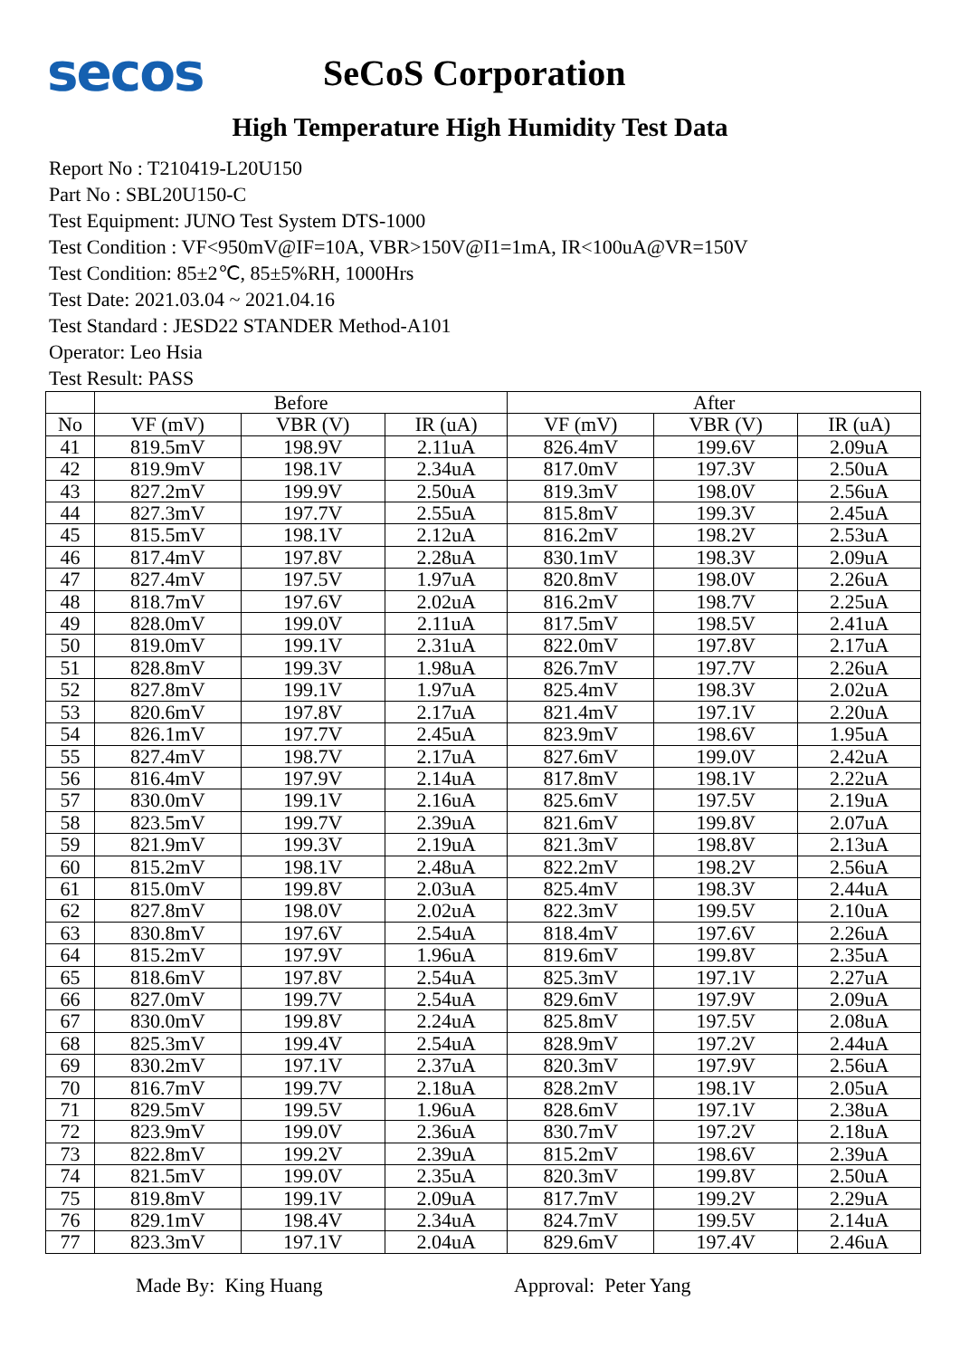secos
SeCoS Corporation
High Temperature High Humidity Test Data
Report No : T210419-L20U150
Part No : SBL20U150-C
Test Equipment: JUNO Test System DTS-1000
Test Condition : VF<950mV@IF=10A, VBR>150V@I1=1mA, IR<100uA@VR=150V
Test Condition: 85±2℃, 85±5%RH, 1000Hrs
Test Date: 2021.03.04 ~ 2021.04.16
Test Standard : JESD22 STANDER Method-A101
Operator: Leo Hsia
Test Result: PASS
| | Before | | | After | | |
| --- | --- | --- | --- | --- | --- | --- |
| No | VF (mV) | VBR (V) | IR (uA) | VF (mV) | VBR (V) | IR (uA) |
| 41 | 819.5mV | 198.9V | 2.11uA | 826.4mV | 199.6V | 2.09uA |
| 42 | 819.9mV | 198.1V | 2.34uA | 817.0mV | 197.3V | 2.50uA |
| 43 | 827.2mV | 199.9V | 2.50uA | 819.3mV | 198.0V | 2.56uA |
| 44 | 827.3mV | 197.7V | 2.55uA | 815.8mV | 199.3V | 2.45uA |
| 45 | 815.5mV | 198.1V | 2.12uA | 816.2mV | 198.2V | 2.53uA |
| 46 | 817.4mV | 197.8V | 2.28uA | 830.1mV | 198.3V | 2.09uA |
| 47 | 827.4mV | 197.5V | 1.97uA | 820.8mV | 198.0V | 2.26uA |
| 48 | 818.7mV | 197.6V | 2.02uA | 816.2mV | 198.7V | 2.25uA |
| 49 | 828.0mV | 199.0V | 2.11uA | 817.5mV | 198.5V | 2.41uA |
| 50 | 819.0mV | 199.1V | 2.31uA | 822.0mV | 197.8V | 2.17uA |
| 51 | 828.8mV | 199.3V | 1.98uA | 826.7mV | 197.7V | 2.26uA |
| 52 | 827.8mV | 199.1V | 1.97uA | 825.4mV | 198.3V | 2.02uA |
| 53 | 820.6mV | 197.8V | 2.17uA | 821.4mV | 197.1V | 2.20uA |
| 54 | 826.1mV | 197.7V | 2.45uA | 823.9mV | 198.6V | 1.95uA |
| 55 | 827.4mV | 198.7V | 2.17uA | 827.6mV | 199.0V | 2.42uA |
| 56 | 816.4mV | 197.9V | 2.14uA | 817.8mV | 198.1V | 2.22uA |
| 57 | 830.0mV | 199.1V | 2.16uA | 825.6mV | 197.5V | 2.19uA |
| 58 | 823.5mV | 199.7V | 2.39uA | 821.6mV | 199.8V | 2.07uA |
| 59 | 821.9mV | 199.3V | 2.19uA | 821.3mV | 198.8V | 2.13uA |
| 60 | 815.2mV | 198.1V | 2.48uA | 822.2mV | 198.2V | 2.56uA |
| 61 | 815.0mV | 199.8V | 2.03uA | 825.4mV | 198.3V | 2.44uA |
| 62 | 827.8mV | 198.0V | 2.02uA | 822.3mV | 199.5V | 2.10uA |
| 63 | 830.8mV | 197.6V | 2.54uA | 818.4mV | 197.6V | 2.26uA |
| 64 | 815.2mV | 197.9V | 1.96uA | 819.6mV | 199.8V | 2.35uA |
| 65 | 818.6mV | 197.8V | 2.54uA | 825.3mV | 197.1V | 2.27uA |
| 66 | 827.0mV | 199.7V | 2.54uA | 829.6mV | 197.9V | 2.09uA |
| 67 | 830.0mV | 199.8V | 2.24uA | 825.8mV | 197.5V | 2.08uA |
| 68 | 825.3mV | 199.4V | 2.54uA | 828.9mV | 197.2V | 2.44uA |
| 69 | 830.2mV | 197.1V | 2.37uA | 820.3mV | 197.9V | 2.56uA |
| 70 | 816.7mV | 199.7V | 2.18uA | 828.2mV | 198.1V | 2.05uA |
| 71 | 829.5mV | 199.5V | 1.96uA | 828.6mV | 197.1V | 2.38uA |
| 72 | 823.9mV | 199.0V | 2.36uA | 830.7mV | 197.2V | 2.18uA |
| 73 | 822.8mV | 199.2V | 2.39uA | 815.2mV | 198.6V | 2.39uA |
| 74 | 821.5mV | 199.0V | 2.35uA | 820.3mV | 199.8V | 2.50uA |
| 75 | 819.8mV | 199.1V | 2.09uA | 817.7mV | 199.2V | 2.29uA |
| 76 | 829.1mV | 198.4V | 2.34uA | 824.7mV | 199.5V | 2.14uA |
| 77 | 823.3mV | 197.1V | 2.04uA | 829.6mV | 197.4V | 2.46uA |
Made By: King Huang Approval: Peter Yang